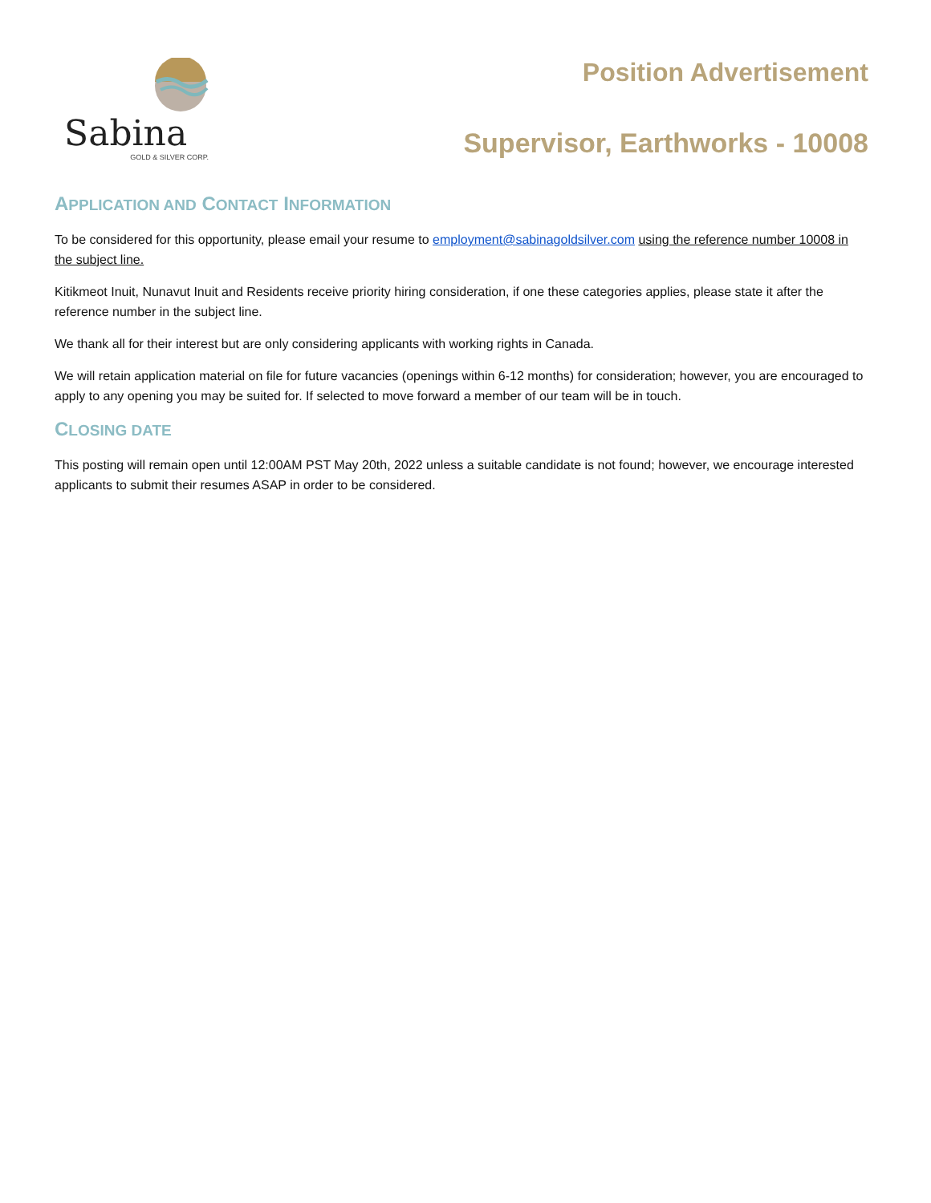Sabina
GOLD & SILVER CORP.
Position Advertisement
Supervisor, Earthworks - 10008
APPLICATION AND CONTACT INFORMATION
To be considered for this opportunity, please email your resume to employment@sabinagoldsilver.com using the reference number 10008 in the subject line.
Kitikmeot Inuit, Nunavut Inuit and Residents receive priority hiring consideration, if one these categories applies, please state it after the reference number in the subject line.
We thank all for their interest but are only considering applicants with working rights in Canada.
We will retain application material on file for future vacancies (openings within 6-12 months) for consideration; however, you are encouraged to apply to any opening you may be suited for. If selected to move forward a member of our team will be in touch.
CLOSING DATE
This posting will remain open until 12:00AM PST May 20th, 2022 unless a suitable candidate is not found; however, we encourage interested applicants to submit their resumes ASAP in order to be considered.